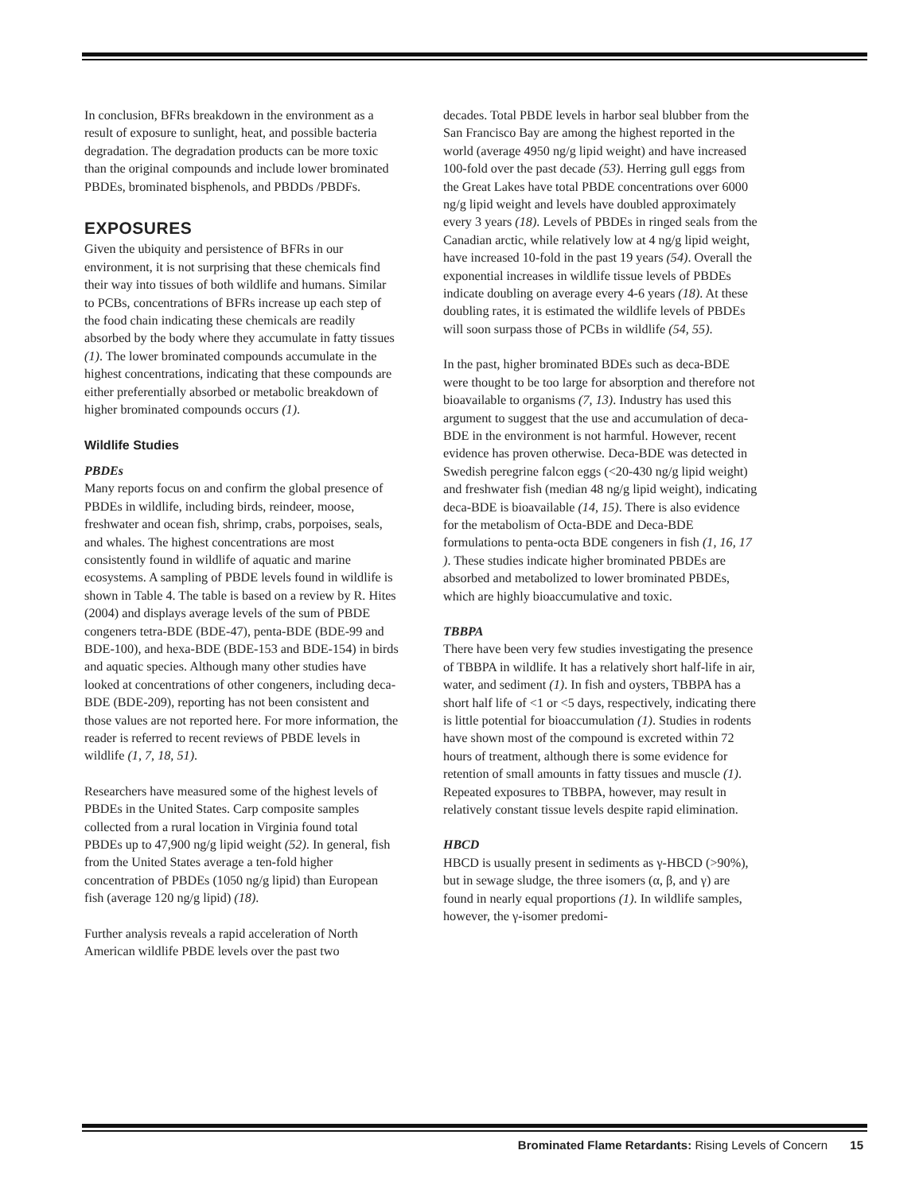In conclusion, BFRs breakdown in the environment as a result of exposure to sunlight, heat, and possible bacteria degradation. The degradation products can be more toxic than the original compounds and include lower brominated PBDEs, brominated bisphenols, and PBDDs /PBDFs.
EXPOSURES
Given the ubiquity and persistence of BFRs in our environment, it is not surprising that these chemicals find their way into tissues of both wildlife and humans. Similar to PCBs, concentrations of BFRs increase up each step of the food chain indicating these chemicals are readily absorbed by the body where they accumulate in fatty tissues (1). The lower brominated compounds accumulate in the highest concentrations, indicating that these compounds are either preferentially absorbed or metabolic breakdown of higher brominated compounds occurs (1).
Wildlife Studies
PBDEs
Many reports focus on and confirm the global presence of PBDEs in wildlife, including birds, reindeer, moose, freshwater and ocean fish, shrimp, crabs, porpoises, seals, and whales. The highest concentrations are most consistently found in wildlife of aquatic and marine ecosystems. A sampling of PBDE levels found in wildlife is shown in Table 4. The table is based on a review by R. Hites (2004) and displays average levels of the sum of PBDE congeners tetra-BDE (BDE-47), penta-BDE (BDE-99 and BDE-100), and hexa-BDE (BDE-153 and BDE-154) in birds and aquatic species. Although many other studies have looked at concentrations of other congeners, including deca-BDE (BDE-209), reporting has not been consistent and those values are not reported here. For more information, the reader is referred to recent reviews of PBDE levels in wildlife (1, 7, 18, 51).
Researchers have measured some of the highest levels of PBDEs in the United States. Carp composite samples collected from a rural location in Virginia found total PBDEs up to 47,900 ng/g lipid weight (52). In general, fish from the United States average a ten-fold higher concentration of PBDEs (1050 ng/g lipid) than European fish (average 120 ng/g lipid) (18).
Further analysis reveals a rapid acceleration of North American wildlife PBDE levels over the past two
decades. Total PBDE levels in harbor seal blubber from the San Francisco Bay are among the highest reported in the world (average 4950 ng/g lipid weight) and have increased 100-fold over the past decade (53). Herring gull eggs from the Great Lakes have total PBDE concentrations over 6000 ng/g lipid weight and levels have doubled approximately every 3 years (18). Levels of PBDEs in ringed seals from the Canadian arctic, while relatively low at 4 ng/g lipid weight, have increased 10-fold in the past 19 years (54). Overall the exponential increases in wildlife tissue levels of PBDEs indicate doubling on average every 4-6 years (18). At these doubling rates, it is estimated the wildlife levels of PBDEs will soon surpass those of PCBs in wildlife (54, 55).
In the past, higher brominated BDEs such as deca-BDE were thought to be too large for absorption and therefore not bioavailable to organisms (7, 13). Industry has used this argument to suggest that the use and accumulation of deca-BDE in the environment is not harmful. However, recent evidence has proven otherwise. Deca-BDE was detected in Swedish peregrine falcon eggs (<20-430 ng/g lipid weight) and freshwater fish (median 48 ng/g lipid weight), indicating deca-BDE is bioavailable (14, 15). There is also evidence for the metabolism of Octa-BDE and Deca-BDE formulations to penta-octa BDE congeners in fish (1, 16, 17 ). These studies indicate higher brominated PBDEs are absorbed and metabolized to lower brominated PBDEs, which are highly bioaccumulative and toxic.
TBBPA
There have been very few studies investigating the presence of TBBPA in wildlife. It has a relatively short half-life in air, water, and sediment (1). In fish and oysters, TBBPA has a short half life of <1 or <5 days, respectively, indicating there is little potential for bioaccumulation (1). Studies in rodents have shown most of the compound is excreted within 72 hours of treatment, although there is some evidence for retention of small amounts in fatty tissues and muscle (1). Repeated exposures to TBBPA, however, may result in relatively constant tissue levels despite rapid elimination.
HBCD
HBCD is usually present in sediments as γ-HBCD (>90%), but in sewage sludge, the three isomers (α, β, and γ) are found in nearly equal proportions (1). In wildlife samples, however, the γ-isomer predomi-
Brominated Flame Retardants: Rising Levels of Concern 15